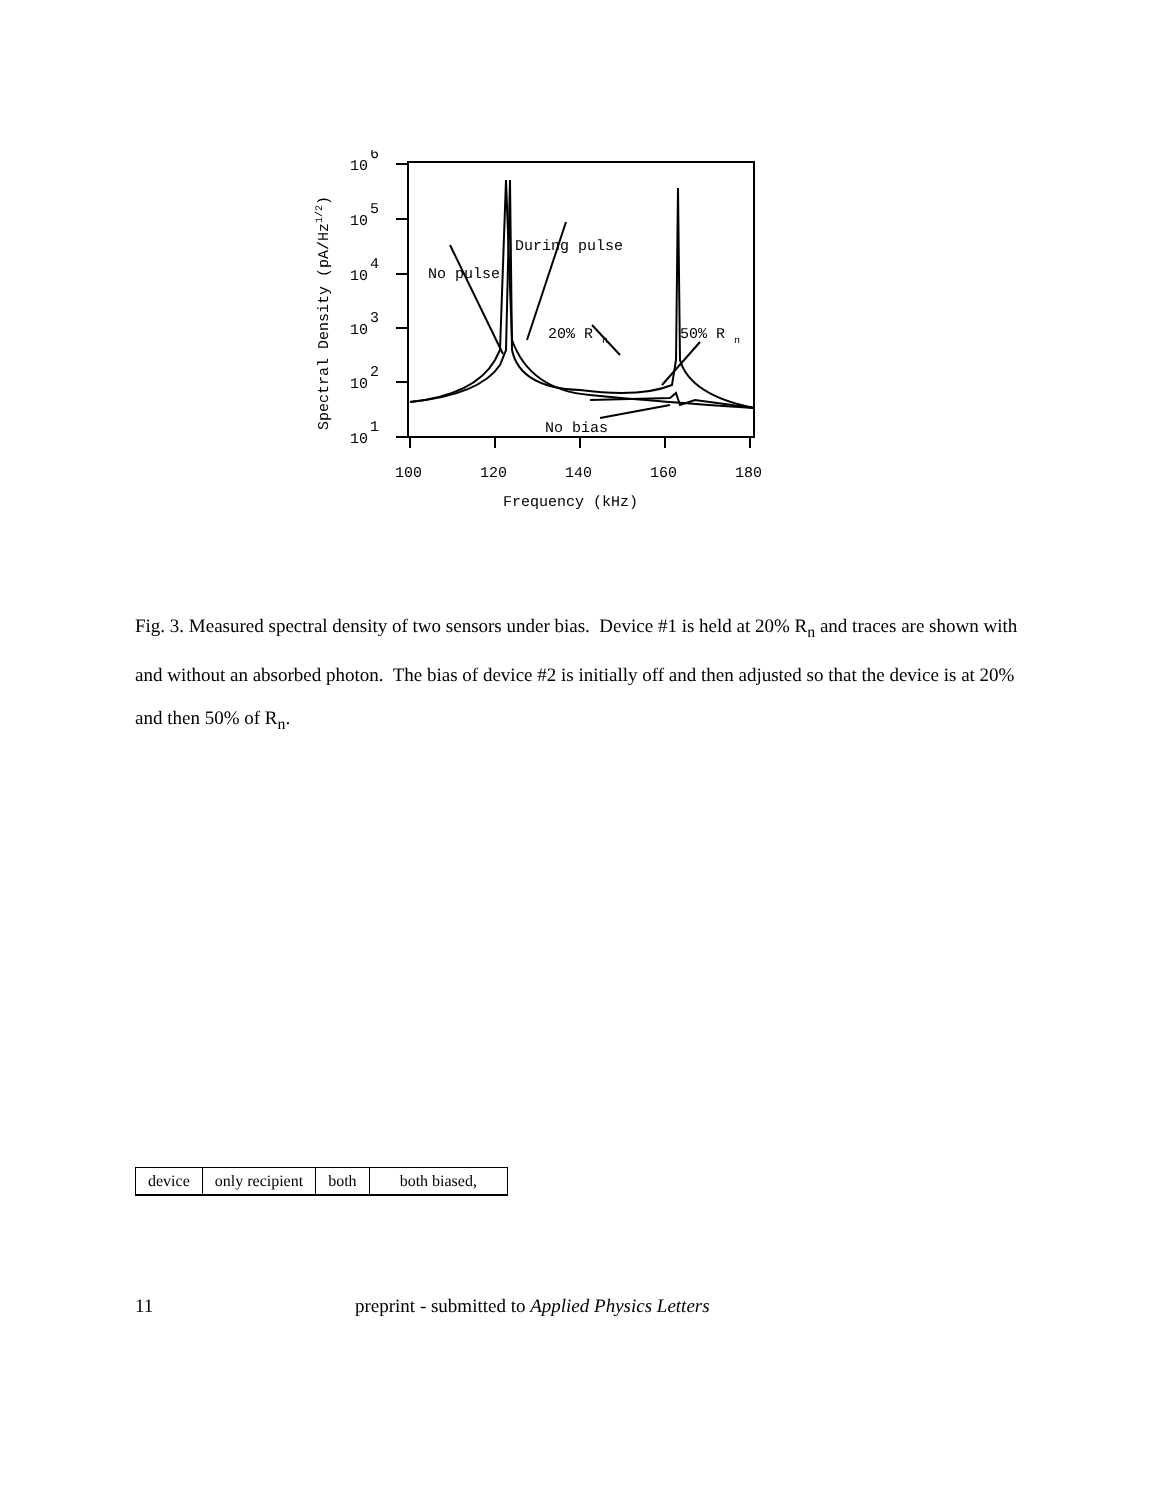10
6
10
5
10
4
10
3
10
2
10
1
No pulse
During pulse
20% R n
50% R n
No bias
100
120
140
160
180
Frequency (kHz)
Spectral Density (pA/Hz1/2)
Fig. 3. Measured spectral density of two sensors under bias. Device #1 is held at 20% R<sub>n</sub> and traces are shown with and without an absorbed photon. The bias of device #2 is initially off and then adjusted so that the device is at 20% and then 50% of R<sub>n</sub>.
| device | only recipient | both | both biased, |
11 preprint - submitted to Applied Physics Letters